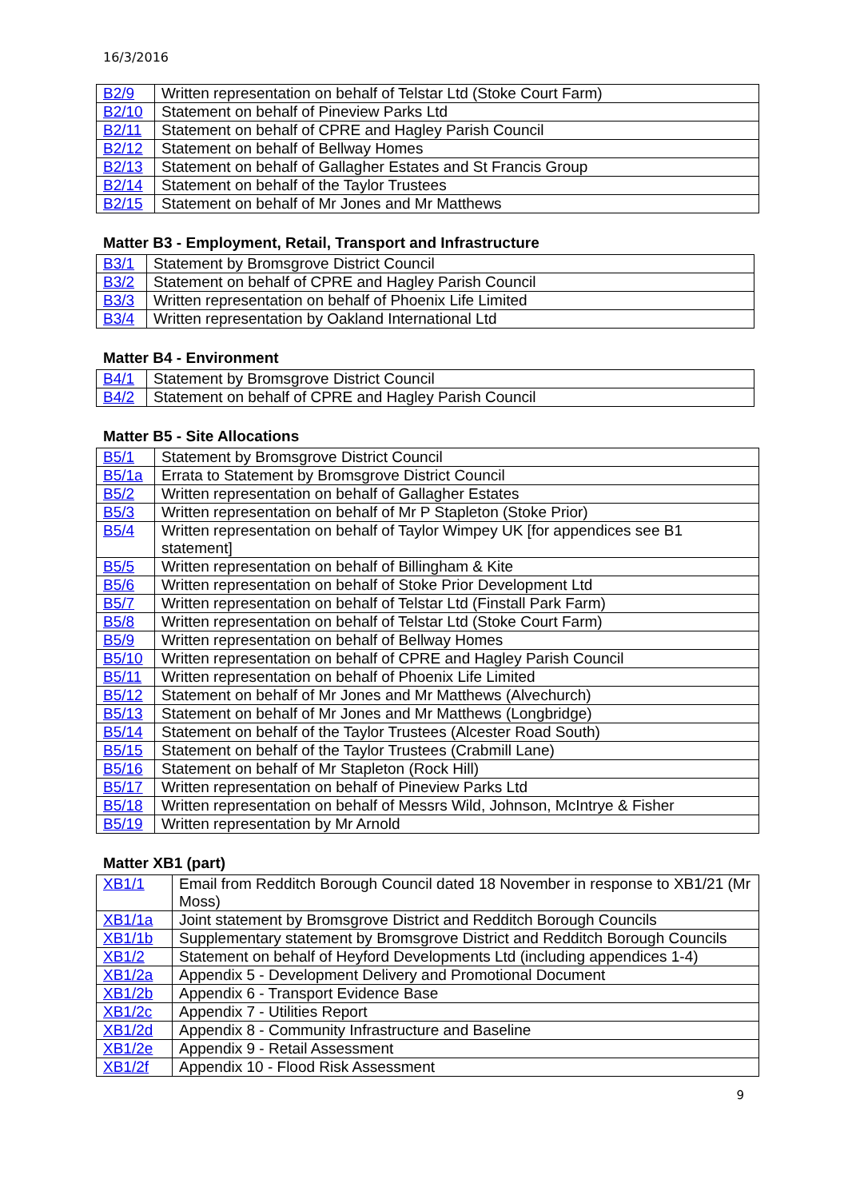16/3/2016
| B2/9 | Written representation on behalf of Telstar Ltd (Stoke Court Farm) |
| B2/10 | Statement on behalf of Pineview Parks Ltd |
| B2/11 | Statement on behalf of CPRE and Hagley Parish Council |
| B2/12 | Statement on behalf of Bellway Homes |
| B2/13 | Statement on behalf of Gallagher Estates and St Francis Group |
| B2/14 | Statement on behalf of the Taylor Trustees |
| B2/15 | Statement on behalf of Mr Jones and Mr Matthews |
Matter B3 - Employment, Retail, Transport and Infrastructure
| B3/1 | Statement by Bromsgrove District Council |
| B3/2 | Statement on behalf of CPRE and Hagley Parish Council |
| B3/3 | Written representation on behalf of Phoenix Life Limited |
| B3/4 | Written representation by Oakland International Ltd |
Matter B4 - Environment
| B4/1 | Statement by Bromsgrove District Council |
| B4/2 | Statement on behalf of CPRE and Hagley Parish Council |
Matter B5 - Site Allocations
| B5/1 | Statement by Bromsgrove District Council |
| B5/1a | Errata to Statement by Bromsgrove District Council |
| B5/2 | Written representation on behalf of Gallagher Estates |
| B5/3 | Written representation on behalf of Mr P Stapleton (Stoke Prior) |
| B5/4 | Written representation on behalf of Taylor Wimpey UK [for appendices see B1 statement] |
| B5/5 | Written representation on behalf of Billingham & Kite |
| B5/6 | Written representation on behalf of Stoke Prior Development Ltd |
| B5/7 | Written representation on behalf of Telstar Ltd (Finstall Park Farm) |
| B5/8 | Written representation on behalf of Telstar Ltd (Stoke Court Farm) |
| B5/9 | Written representation on behalf of Bellway Homes |
| B5/10 | Written representation on behalf of CPRE and Hagley Parish Council |
| B5/11 | Written representation on behalf of Phoenix Life Limited |
| B5/12 | Statement on behalf of Mr Jones and Mr Matthews (Alvechurch) |
| B5/13 | Statement on behalf of Mr Jones and Mr Matthews (Longbridge) |
| B5/14 | Statement on behalf of the Taylor Trustees (Alcester Road South) |
| B5/15 | Statement on behalf of the Taylor Trustees (Crabmill Lane) |
| B5/16 | Statement on behalf of Mr Stapleton (Rock Hill) |
| B5/17 | Written representation on behalf of Pineview Parks Ltd |
| B5/18 | Written representation on behalf of Messrs Wild, Johnson, McIntrye & Fisher |
| B5/19 | Written representation by Mr Arnold |
Matter XB1 (part)
| XB1/1 | Email from Redditch Borough Council dated 18 November in response to XB1/21 (Mr Moss) |
| XB1/1a | Joint statement by Bromsgrove District and Redditch Borough Councils |
| XB1/1b | Supplementary statement by Bromsgrove District and Redditch Borough Councils |
| XB1/2 | Statement on behalf of Heyford Developments Ltd (including appendices 1-4) |
| XB1/2a | Appendix 5 - Development Delivery and Promotional Document |
| XB1/2b | Appendix 6 - Transport Evidence Base |
| XB1/2c | Appendix 7 - Utilities Report |
| XB1/2d | Appendix 8 - Community Infrastructure and Baseline |
| XB1/2e | Appendix 9 - Retail Assessment |
| XB1/2f | Appendix 10 - Flood Risk Assessment |
9